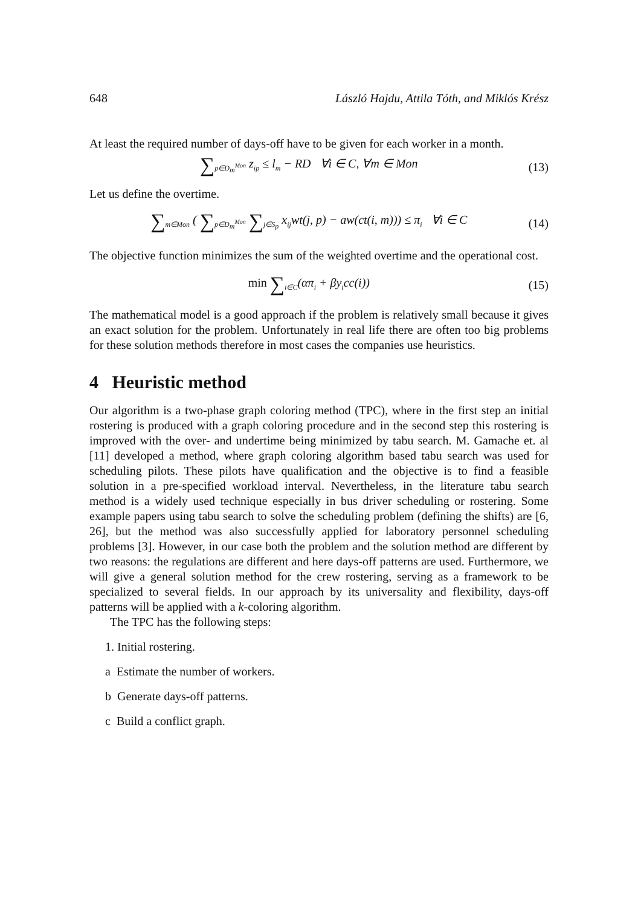648 László Hajdu, Attila Tóth, and Miklós Krész
At least the required number of days-off have to be given for each worker in a month.
∑<sub>p∈D<sub>m</sub><sup>Mon</sup></sub> z<sub>ip</sub> ≤ l<sub>m</sub> − RD ∀i ∈ C, ∀m ∈ Mon
(13)
Let us define the overtime.
∑<sub>m∈Mon</sub> ( ∑<sub>p∈D<sub>m</sub><sup>Mon</sup></sub> ∑<sub>j∈S<sub>p</sub></sub> x<sub>ij</sub>wt(j, p) − aw(ct(i, m))) ≤ π<sub>i</sub> ∀i ∈ C
(14)
The objective function minimizes the sum of the weighted overtime and the operational cost.
min ∑<sub>i∈C</sub>(απ<sub>i</sub> + βy<sub>i</sub>cc(i)) (15)
The mathematical model is a good approach if the problem is relatively small because it gives an exact solution for the problem. Unfortunately in real life there are often too big problems for these solution methods therefore in most cases the companies use heuristics.
4 Heuristic method
Our algorithm is a two-phase graph coloring method (TPC), where in the first step an initial rostering is produced with a graph coloring procedure and in the second step this rostering is improved with the over- and undertime being minimized by tabu search. M. Gamache et. al [11] developed a method, where graph coloring algorithm based tabu search was used for scheduling pilots. These pilots have qualification and the objective is to find a feasible solution in a pre-specified workload interval. Nevertheless, in the literature tabu search method is a widely used technique especially in bus driver scheduling or rostering. Some example papers using tabu search to solve the scheduling problem (defining the shifts) are [6, 26], but the method was also successfully applied for laboratory personnel scheduling problems [3]. However, in our case both the problem and the solution method are different by two reasons: the regulations are different and here days-off patterns are used. Furthermore, we will give a general solution method for the crew rostering, serving as a framework to be specialized to several fields. In our approach by its universality and flexibility, days-off patterns will be applied with a k-coloring algorithm.
The TPC has the following steps:
1. Initial rostering.
a Estimate the number of workers.
b Generate days-off patterns.
c Build a conflict graph.